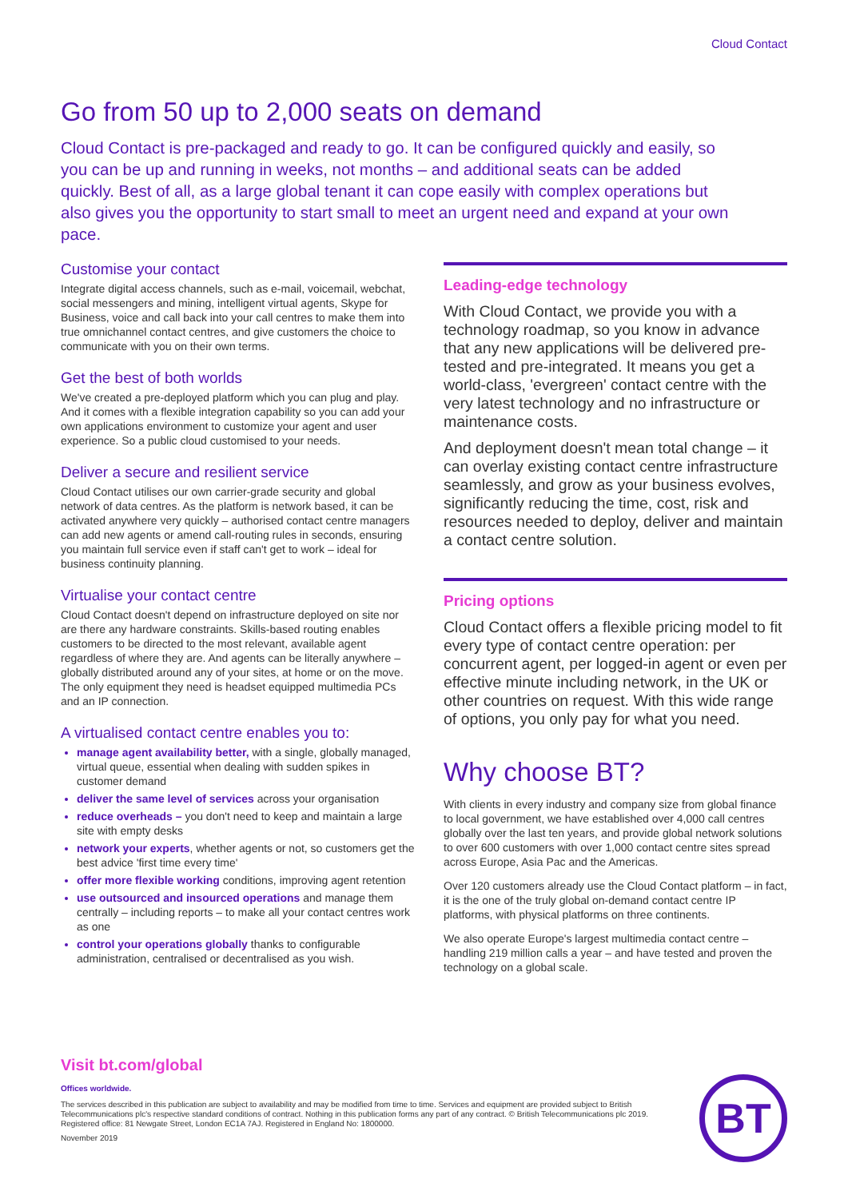Cloud Contact
Go from 50 up to 2,000 seats on demand
Cloud Contact is pre-packaged and ready to go. It can be configured quickly and easily, so you can be up and running in weeks, not months – and additional seats can be added quickly. Best of all, as a large global tenant it can cope easily with complex operations but also gives you the opportunity to start small to meet an urgent need and expand at your own pace.
Customise your contact
Integrate digital access channels, such as e-mail, voicemail, webchat, social messengers and mining, intelligent virtual agents, Skype for Business, voice and call back into your call centres to make them into true omnichannel contact centres, and give customers the choice to communicate with you on their own terms.
Get the best of both worlds
We've created a pre-deployed platform which you can plug and play. And it comes with a flexible integration capability so you can add your own applications environment to customize your agent and user experience. So a public cloud customised to your needs.
Deliver a secure and resilient service
Cloud Contact utilises our own carrier-grade security and global network of data centres. As the platform is network based, it can be activated anywhere very quickly – authorised contact centre managers can add new agents or amend call-routing rules in seconds, ensuring you maintain full service even if staff can't get to work – ideal for business continuity planning.
Virtualise your contact centre
Cloud Contact doesn't depend on infrastructure deployed on site nor are there any hardware constraints. Skills-based routing enables customers to be directed to the most relevant, available agent regardless of where they are. And agents can be literally anywhere – globally distributed around any of your sites, at home or on the move. The only equipment they need is headset equipped multimedia PCs and an IP connection.
A virtualised contact centre enables you to:
manage agent availability better, with a single, globally managed, virtual queue, essential when dealing with sudden spikes in customer demand
deliver the same level of services across your organisation
reduce overheads – you don't need to keep and maintain a large site with empty desks
network your experts, whether agents or not, so customers get the best advice 'first time every time'
offer more flexible working conditions, improving agent retention
use outsourced and insourced operations and manage them centrally – including reports – to make all your contact centres work as one
control your operations globally thanks to configurable administration, centralised or decentralised as you wish.
Leading-edge technology
With Cloud Contact, we provide you with a technology roadmap, so you know in advance that any new applications will be delivered pre-tested and pre-integrated. It means you get a world-class, 'evergreen' contact centre with the very latest technology and no infrastructure or maintenance costs.
And deployment doesn't mean total change – it can overlay existing contact centre infrastructure seamlessly, and grow as your business evolves, significantly reducing the time, cost, risk and resources needed to deploy, deliver and maintain a contact centre solution.
Pricing options
Cloud Contact offers a flexible pricing model to fit every type of contact centre operation: per concurrent agent, per logged-in agent or even per effective minute including network, in the UK or other countries on request. With this wide range of options, you only pay for what you need.
Why choose BT?
With clients in every industry and company size from global finance to local government, we have established over 4,000 call centres globally over the last ten years, and provide global network solutions to over 600 customers with over 1,000 contact centre sites spread across Europe, Asia Pac and the Americas.
Over 120 customers already use the Cloud Contact platform – in fact, it is the one of the truly global on-demand contact centre IP platforms, with physical platforms on three continents.
We also operate Europe's largest multimedia contact centre – handling 219 million calls a year – and have tested and proven the technology on a global scale.
Visit bt.com/global
Offices worldwide.
The services described in this publication are subject to availability and may be modified from time to time. Services and equipment are provided subject to British Telecommunications plc's respective standard conditions of contract. Nothing in this publication forms any part of any contract. © British Telecommunications plc 2019. Registered office: 81 Newgate Street, London EC1A 7AJ. Registered in England No: 1800000.
November 2019
BT